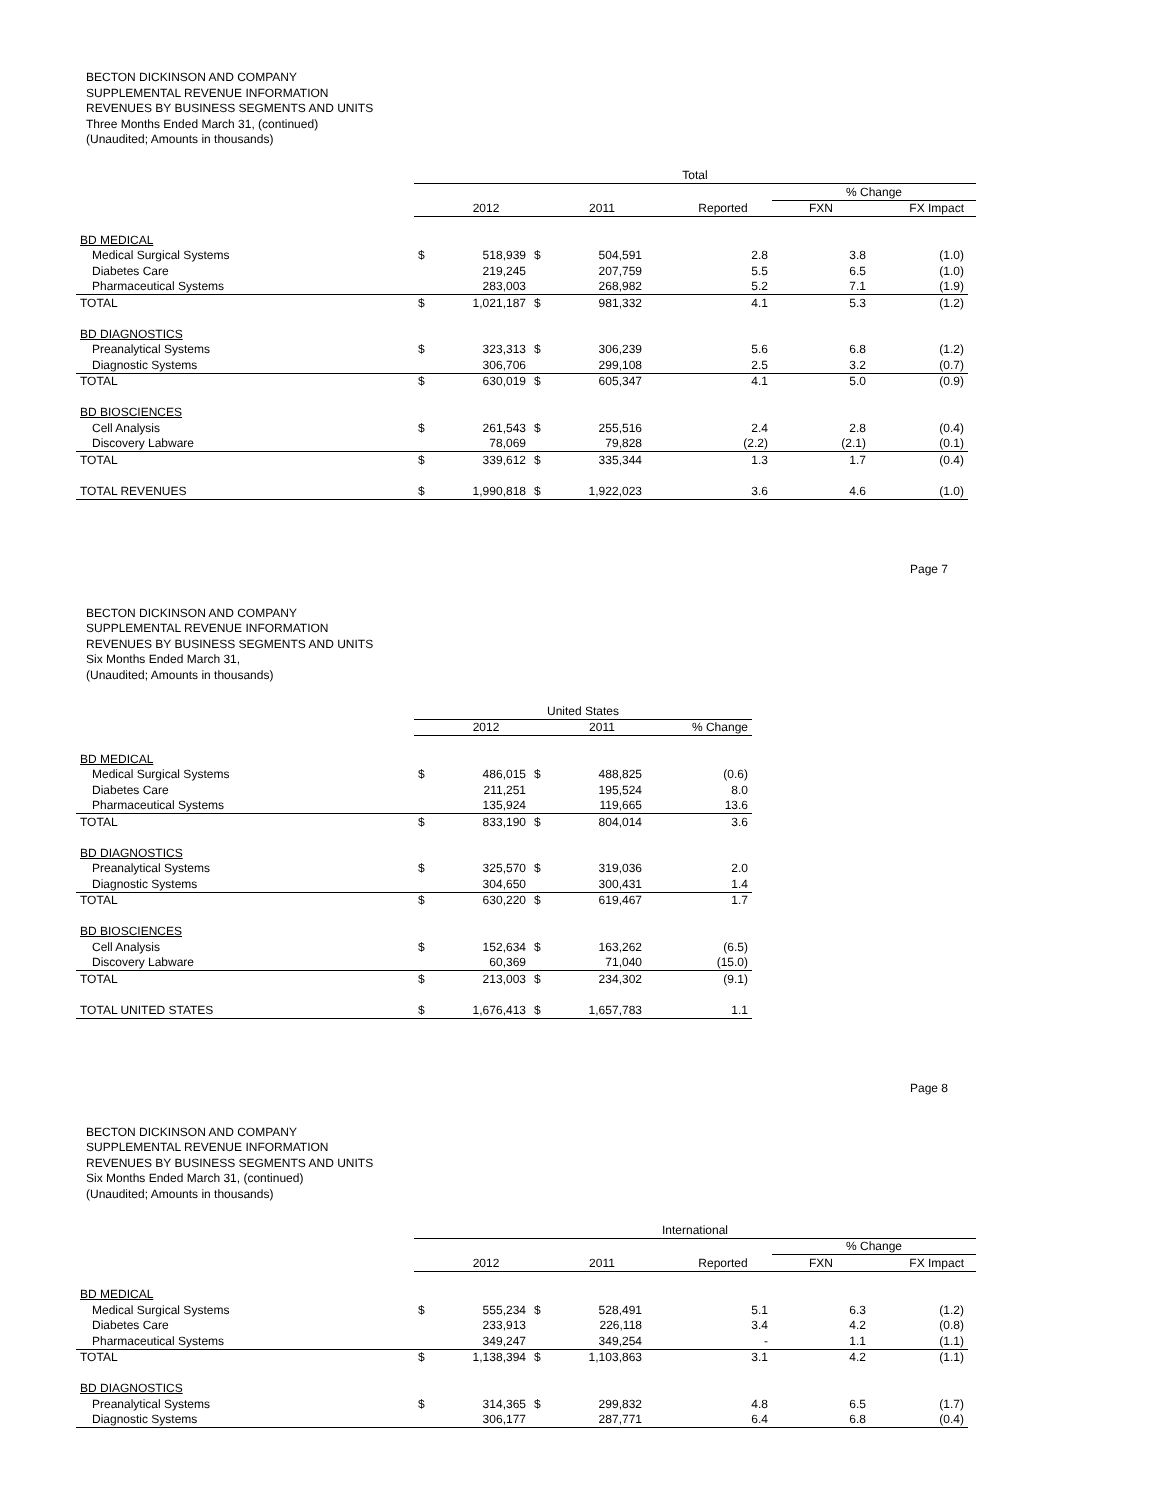BECTON DICKINSON AND COMPANY
SUPPLEMENTAL REVENUE INFORMATION
REVENUES BY BUSINESS SEGMENTS AND UNITS
Three Months Ended March 31, (continued)
(Unaudited; Amounts in thousands)
| | Total | | | | | | | | |
| | | | | | | | % Change | | |
| | | 2012 | | 2011 | | Reported | FXN | FX Impact | |
| BD MEDICAL | | | | | | | | | |
| Medical Surgical Systems | $ | 518,939 | $ | 504,591 | | 2.8 | 3.8 | (1.0) | |
| Diabetes Care | | 219,245 | | 207,759 | | 5.5 | 6.5 | (1.0) | |
| Pharmaceutical Systems | | 283,003 | | 268,982 | | 5.2 | 7.1 | (1.9) | |
| TOTAL | $ | 1,021,187 | $ | 981,332 | | 4.1 | 5.3 | (1.2) | |
| BD DIAGNOSTICS | | | | | | | | | |
| Preanalytical Systems | $ | 323,313 | $ | 306,239 | | 5.6 | 6.8 | (1.2) | |
| Diagnostic Systems | | 306,706 | | 299,108 | | 2.5 | 3.2 | (0.7) | |
| TOTAL | $ | 630,019 | $ | 605,347 | | 4.1 | 5.0 | (0.9) | |
| BD BIOSCIENCES | | | | | | | | | |
| Cell Analysis | $ | 261,543 | $ | 255,516 | | 2.4 | 2.8 | (0.4) | |
| Discovery Labware | | 78,069 | | 79,828 | | (2.2) | (2.1) | (0.1) | |
| TOTAL | $ | 339,612 | $ | 335,344 | | 1.3 | 1.7 | (0.4) | |
| TOTAL REVENUES | $ | 1,990,818 | $ | 1,922,023 | | 3.6 | 4.6 | (1.0) | |
Page 7
BECTON DICKINSON AND COMPANY
SUPPLEMENTAL REVENUE INFORMATION
REVENUES BY BUSINESS SEGMENTS AND UNITS
Six Months Ended March 31,
(Unaudited; Amounts in thousands)
| | United States | | | | | |
| | | 2012 | | 2011 | | % Change |
| BD MEDICAL | | | | | | |
| Medical Surgical Systems | $ | 486,015 | $ | 488,825 | | (0.6) |
| Diabetes Care | | 211,251 | | 195,524 | | 8.0 |
| Pharmaceutical Systems | | 135,924 | | 119,665 | | 13.6 |
| TOTAL | $ | 833,190 | $ | 804,014 | | 3.6 |
| BD DIAGNOSTICS | | | | | | |
| Preanalytical Systems | $ | 325,570 | $ | 319,036 | | 2.0 |
| Diagnostic Systems | | 304,650 | | 300,431 | | 1.4 |
| TOTAL | $ | 630,220 | $ | 619,467 | | 1.7 |
| BD BIOSCIENCES | | | | | | |
| Cell Analysis | $ | 152,634 | $ | 163,262 | | (6.5) |
| Discovery Labware | | 60,369 | | 71,040 | | (15.0) |
| TOTAL | $ | 213,003 | $ | 234,302 | | (9.1) |
| TOTAL UNITED STATES | $ | 1,676,413 | $ | 1,657,783 | | 1.1 |
Page 8
BECTON DICKINSON AND COMPANY
SUPPLEMENTAL REVENUE INFORMATION
REVENUES BY BUSINESS SEGMENTS AND UNITS
Six Months Ended March 31, (continued)
(Unaudited; Amounts in thousands)
| | International | | | | | | | | |
| | | | | | | | % Change | | |
| | | 2012 | | 2011 | | Reported | FXN | FX Impact | |
| BD MEDICAL | | | | | | | | | |
| Medical Surgical Systems | $ | 555,234 | $ | 528,491 | | 5.1 | 6.3 | (1.2) | |
| Diabetes Care | | 233,913 | | 226,118 | | 3.4 | 4.2 | (0.8) | |
| Pharmaceutical Systems | | 349,247 | | 349,254 | | - | 1.1 | (1.1) | |
| TOTAL | $ | 1,138,394 | $ | 1,103,863 | | 3.1 | 4.2 | (1.1) | |
| BD DIAGNOSTICS | | | | | | | | | |
| Preanalytical Systems | $ | 314,365 | $ | 299,832 | | 4.8 | 6.5 | (1.7) | |
| Diagnostic Systems | | 306,177 | | 287,771 | | 6.4 | 6.8 | (0.4) | |